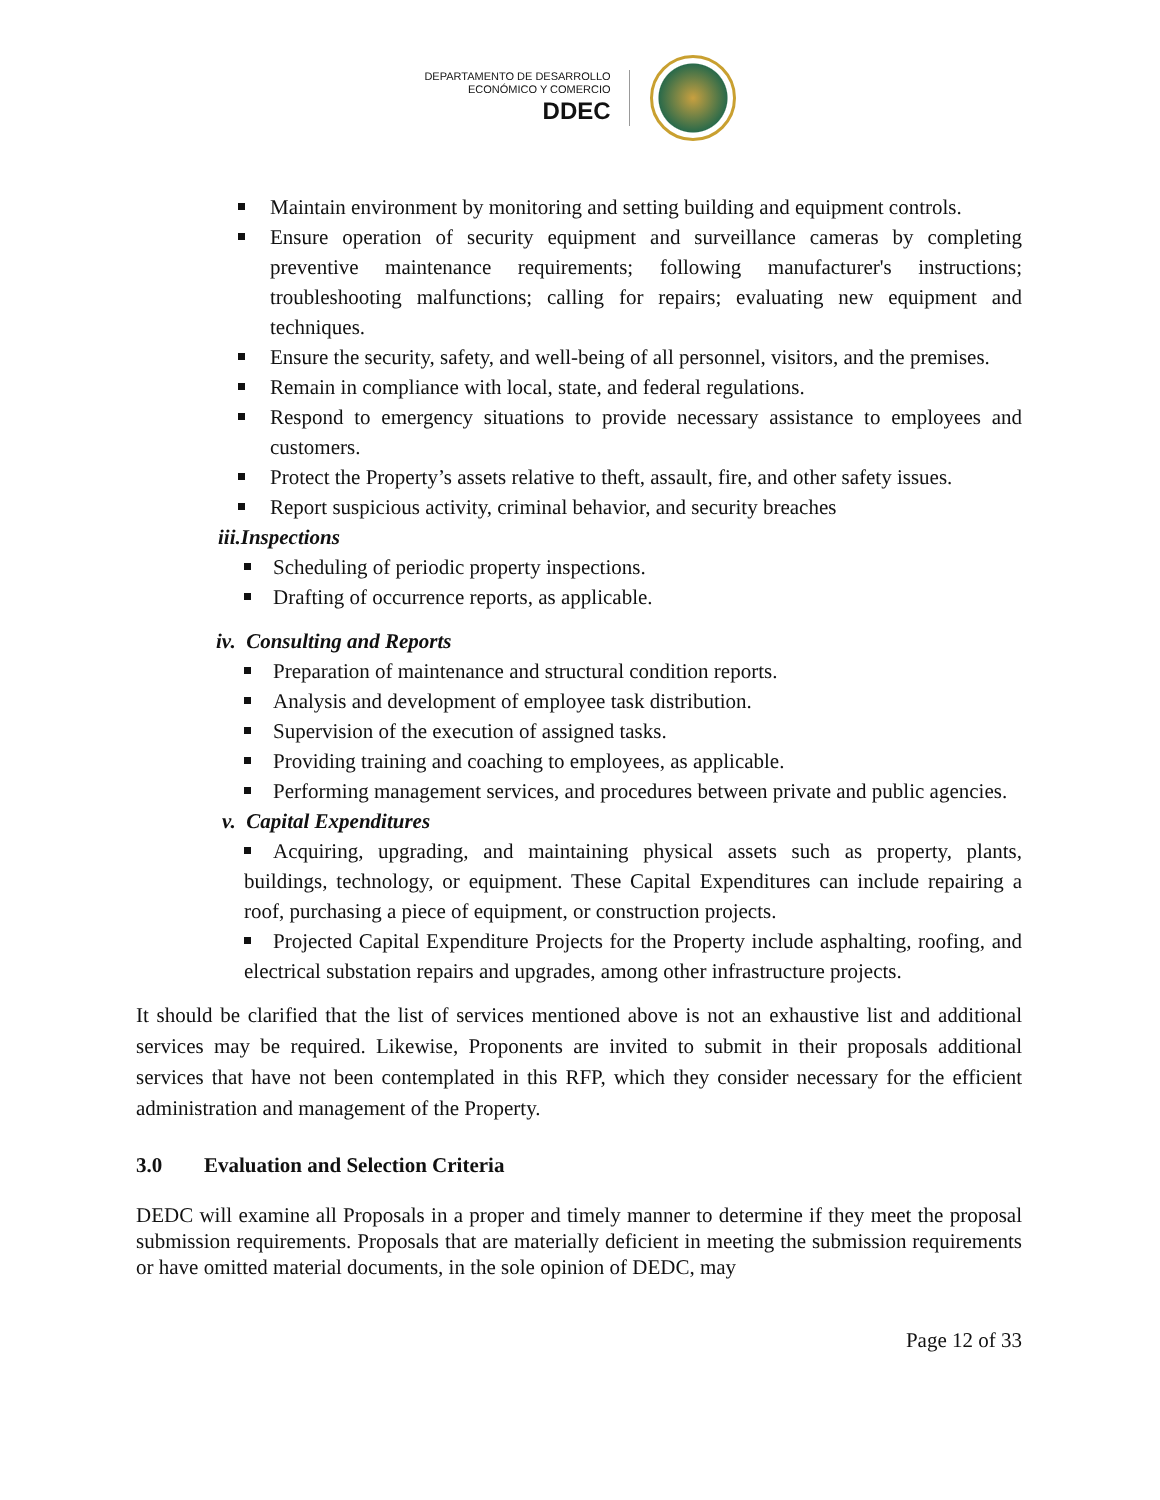DEPARTAMENTO DE DESARROLLO
ECONÓMICO Y COMERCIO
DDEC
Maintain environment by monitoring and setting building and equipment controls.
Ensure operation of security equipment and surveillance cameras by completing preventive maintenance requirements; following manufacturer's instructions; troubleshooting malfunctions; calling for repairs; evaluating new equipment and techniques.
Ensure the security, safety, and well-being of all personnel, visitors, and the premises.
Remain in compliance with local, state, and federal regulations.
Respond to emergency situations to provide necessary assistance to employees and customers.
Protect the Property’s assets relative to theft, assault, fire, and other safety issues.
Report suspicious activity, criminal behavior, and security breaches
iii.Inspections
Scheduling of periodic property inspections.
Drafting of occurrence reports, as applicable.
iv. Consulting and Reports
Preparation of maintenance and structural condition reports.
Analysis and development of employee task distribution.
Supervision of the execution of assigned tasks.
Providing training and coaching to employees, as applicable.
Performing management services, and procedures between private and public agencies.
v. Capital Expenditures
Acquiring, upgrading, and maintaining physical assets such as property, plants, buildings, technology, or equipment. These Capital Expenditures can include repairing a roof, purchasing a piece of equipment, or construction projects.
Projected Capital Expenditure Projects for the Property include asphalting, roofing, and electrical substation repairs and upgrades, among other infrastructure projects.
It should be clarified that the list of services mentioned above is not an exhaustive list and additional services may be required. Likewise, Proponents are invited to submit in their proposals additional services that have not been contemplated in this RFP, which they consider necessary for the efficient administration and management of the Property.
3.0 Evaluation and Selection Criteria
DEDC will examine all Proposals in a proper and timely manner to determine if they meet the proposal submission requirements. Proposals that are materially deficient in meeting the submission requirements or have omitted material documents, in the sole opinion of DEDC, may
Page 12 of 33